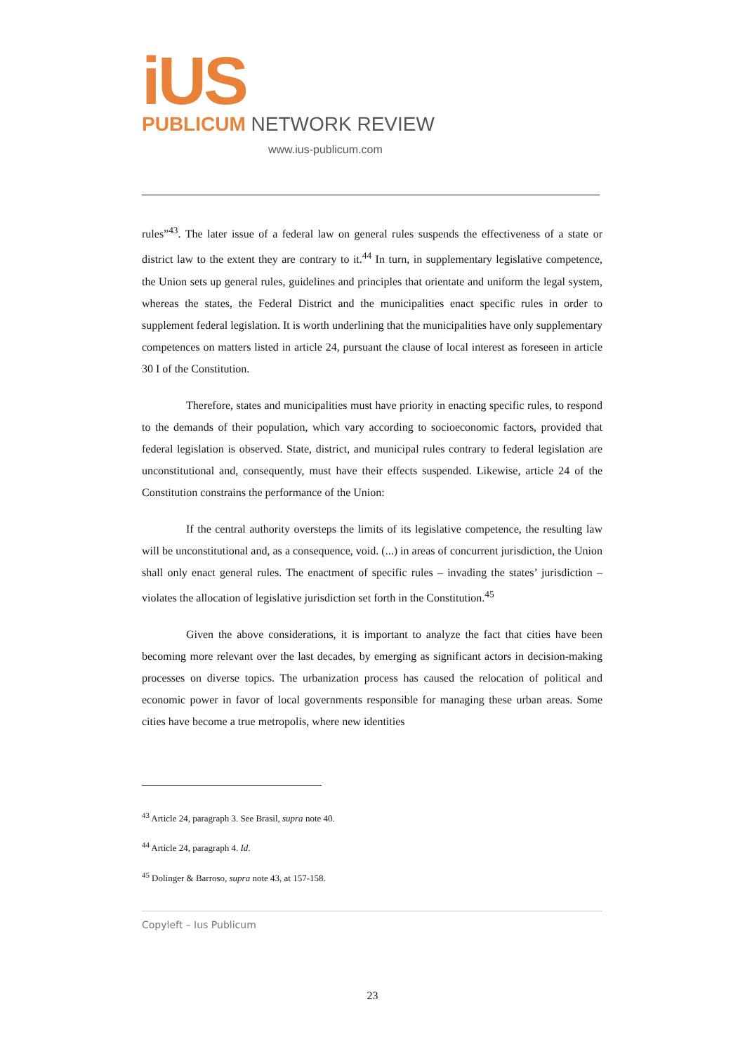iUS
PUBLICUM NETWORK REVIEW
www.ius-publicum.com
rules”<sup>43</sup>. The later issue of a federal law on general rules suspends the effectiveness of a state or district law to the extent they are contrary to it.<sup>44</sup> In turn, in supplementary legislative competence, the Union sets up general rules, guidelines and principles that orientate and uniform the legal system, whereas the states, the Federal District and the municipalities enact specific rules in order to supplement federal legislation. It is worth underlining that the municipalities have only supplementary competences on matters listed in article 24, pursuant the clause of local interest as foreseen in article 30 I of the Constitution.
Therefore, states and municipalities must have priority in enacting specific rules, to respond to the demands of their population, which vary according to socioeconomic factors, provided that federal legislation is observed. State, district, and municipal rules contrary to federal legislation are unconstitutional and, consequently, must have their effects suspended. Likewise, article 24 of the Constitution constrains the performance of the Union:
If the central authority oversteps the limits of its legislative competence, the resulting law will be unconstitutional and, as a consequence, void. (...) in areas of concurrent jurisdiction, the Union shall only enact general rules. The enactment of specific rules – invading the states’ jurisdiction – violates the allocation of legislative jurisdiction set forth in the Constitution.<sup>45</sup>
Given the above considerations, it is important to analyze the fact that cities have been becoming more relevant over the last decades, by emerging as significant actors in decision-making processes on diverse topics. The urbanization process has caused the relocation of political and economic power in favor of local governments responsible for managing these urban areas. Some cities have become a true metropolis, where new identities
<sup>43</sup> Article 24, paragraph 3. See Brasil, supra note 40.
<sup>44</sup> Article 24, paragraph 4. Id.
<sup>45</sup> Dolinger & Barroso, supra note 43, at 157-158.
Copyleft – Ius Publicum
23